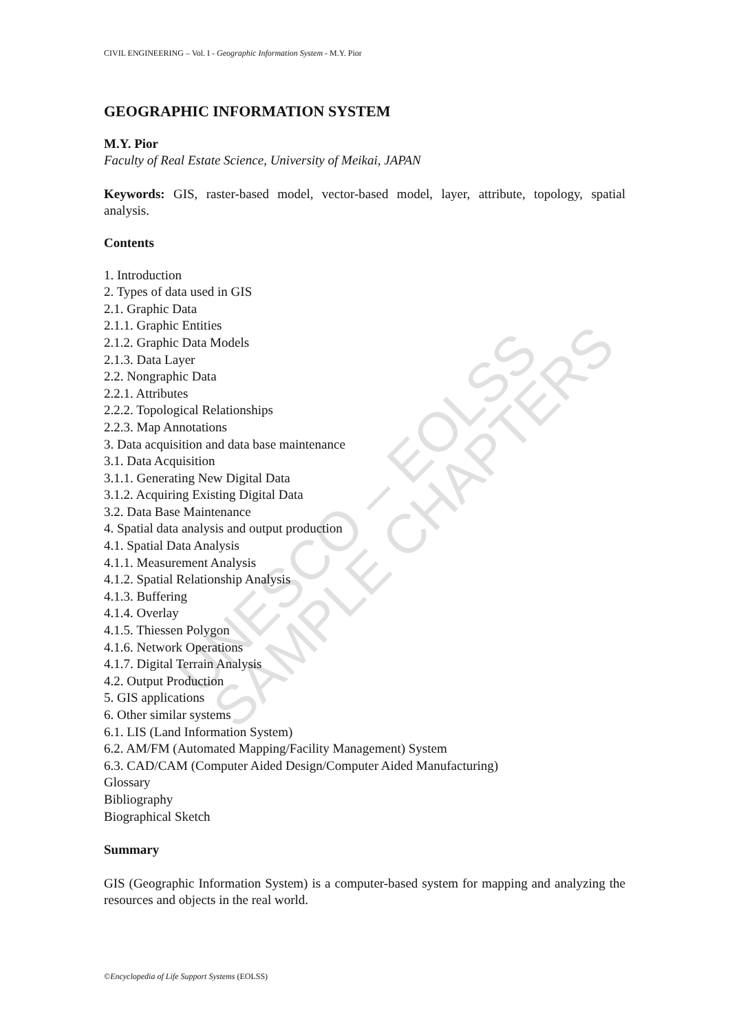CIVIL ENGINEERING – Vol. I - Geographic Information System - M.Y. Pior
GEOGRAPHIC INFORMATION SYSTEM
M.Y. Pior
Faculty of Real Estate Science, University of Meikai, JAPAN
Keywords: GIS, raster-based model, vector-based model, layer, attribute, topology, spatial analysis.
Contents
1. Introduction
2. Types of data used in GIS
2.1. Graphic Data
2.1.1. Graphic Entities
2.1.2. Graphic Data Models
2.1.3. Data Layer
2.2. Nongraphic Data
2.2.1. Attributes
2.2.2. Topological Relationships
2.2.3. Map Annotations
3. Data acquisition and data base maintenance
3.1. Data Acquisition
3.1.1. Generating New Digital Data
3.1.2. Acquiring Existing Digital Data
3.2. Data Base Maintenance
4. Spatial data analysis and output production
4.1. Spatial Data Analysis
4.1.1. Measurement Analysis
4.1.2. Spatial Relationship Analysis
4.1.3. Buffering
4.1.4. Overlay
4.1.5. Thiessen Polygon
4.1.6. Network Operations
4.1.7. Digital Terrain Analysis
4.2. Output Production
5. GIS applications
6. Other similar systems
6.1. LIS (Land Information System)
6.2. AM/FM (Automated Mapping/Facility Management) System
6.3. CAD/CAM (Computer Aided Design/Computer Aided Manufacturing)
Glossary
Bibliography
Biographical Sketch
Summary
GIS (Geographic Information System) is a computer-based system for mapping and analyzing the resources and objects in the real world.
UNESCO – EOLSS SAMPLE CHAPTERS
©Encyclopedia of Life Support Systems (EOLSS)